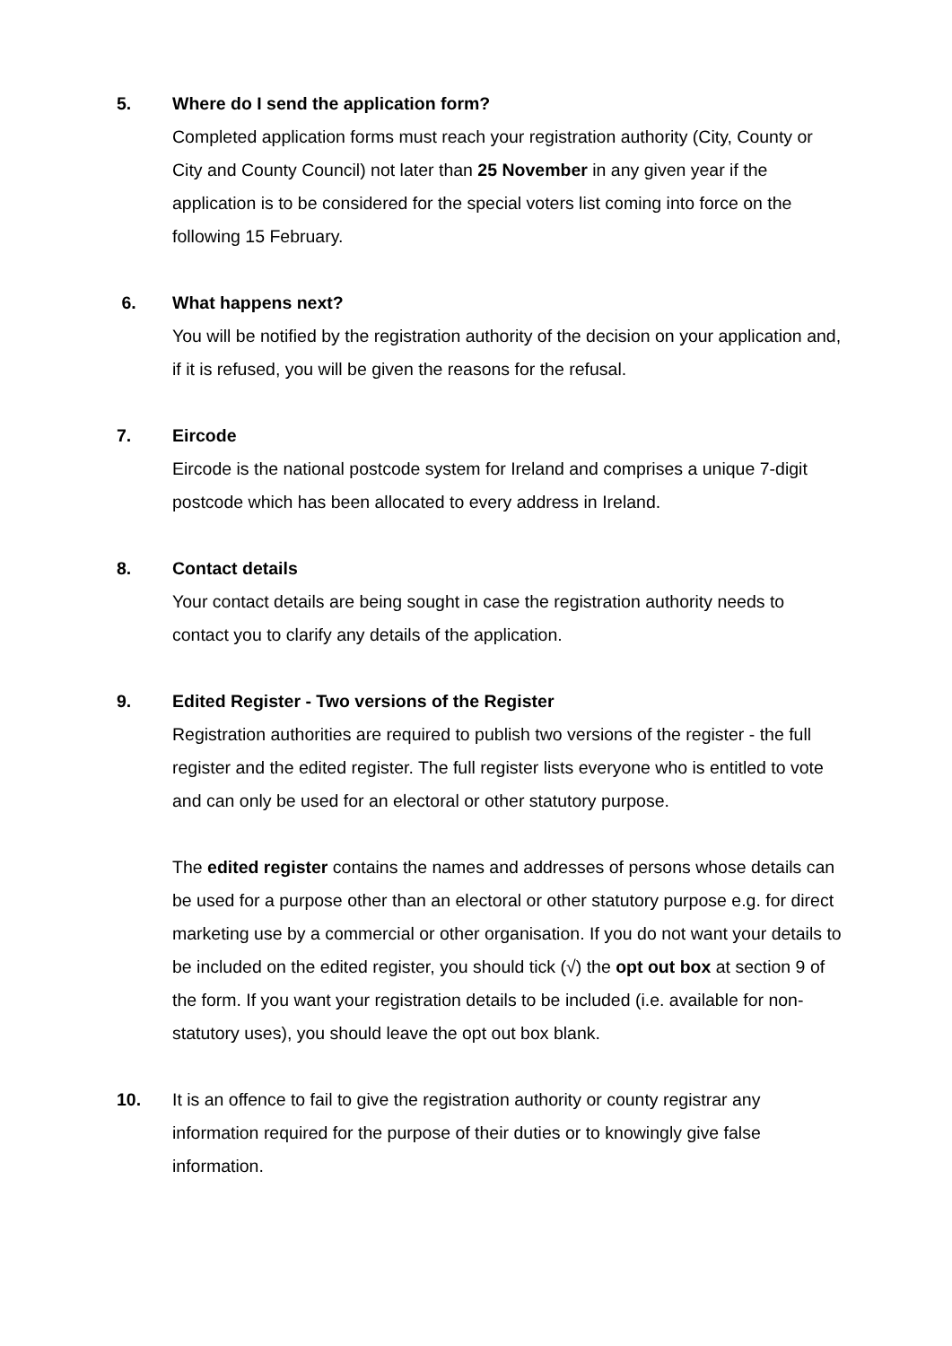5. Where do I send the application form?
Completed application forms must reach your registration authority (City, County or City and County Council) not later than 25 November in any given year if the application is to be considered for the special voters list coming into force on the following 15 February.
6. What happens next?
You will be notified by the registration authority of the decision on your application and, if it is refused, you will be given the reasons for the refusal.
7. Eircode
Eircode is the national postcode system for Ireland and comprises a unique 7-digit postcode which has been allocated to every address in Ireland.
8. Contact details
Your contact details are being sought in case the registration authority needs to contact you to clarify any details of the application.
9. Edited Register - Two versions of the Register
Registration authorities are required to publish two versions of the register - the full register and the edited register. The full register lists everyone who is entitled to vote and can only be used for an electoral or other statutory purpose.
The edited register contains the names and addresses of persons whose details can be used for a purpose other than an electoral or other statutory purpose e.g. for direct marketing use by a commercial or other organisation. If you do not want your details to be included on the edited register, you should tick (√) the opt out box at section 9 of the form. If you want your registration details to be included (i.e. available for non-statutory uses), you should leave the opt out box blank.
10. It is an offence to fail to give the registration authority or county registrar any information required for the purpose of their duties or to knowingly give false information.